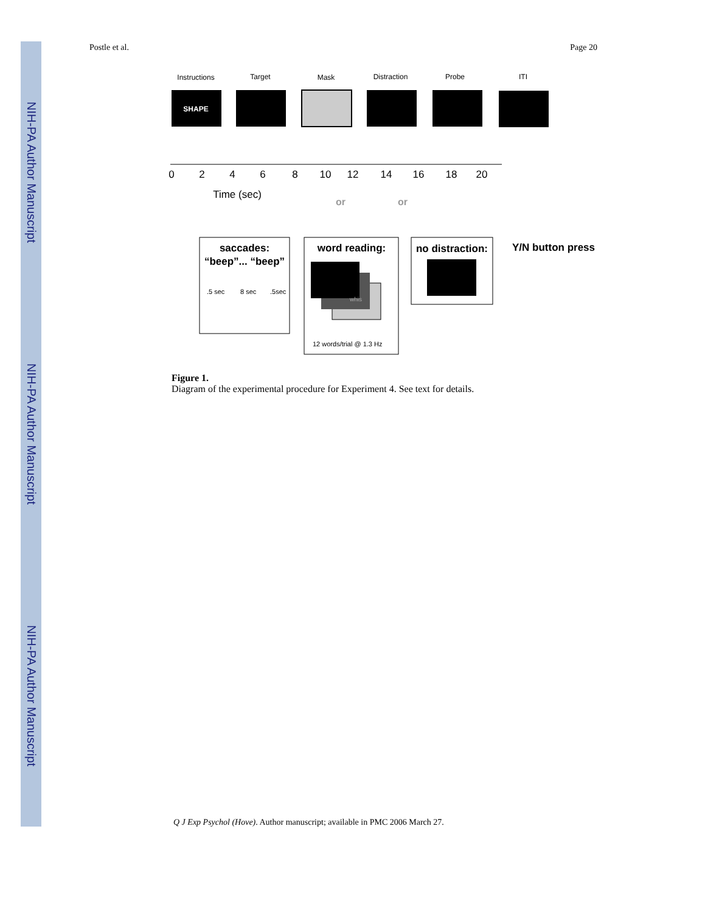NIH-PA Author Manuscript
NIH-PA Author Manuscript
NIH-PA Author Manuscript
Postle et al. Page 20
Instructions
Target
Mask
Distraction
Probe
ITI
SHAPE
0
2
4
6
8
10
12
14
16
18
20
Time (sec)
or
or
saccades:
“beep”... “beep”
.5 sec
8 sec
.5sec
word reading:
whis
12 words/trial @ 1.3 Hz
no distraction:
Y/N button press
Figure 1.
Diagram of the experimental procedure for Experiment 4. See text for details.
Q J Exp Psychol (Hove). Author manuscript; available in PMC 2006 March 27.